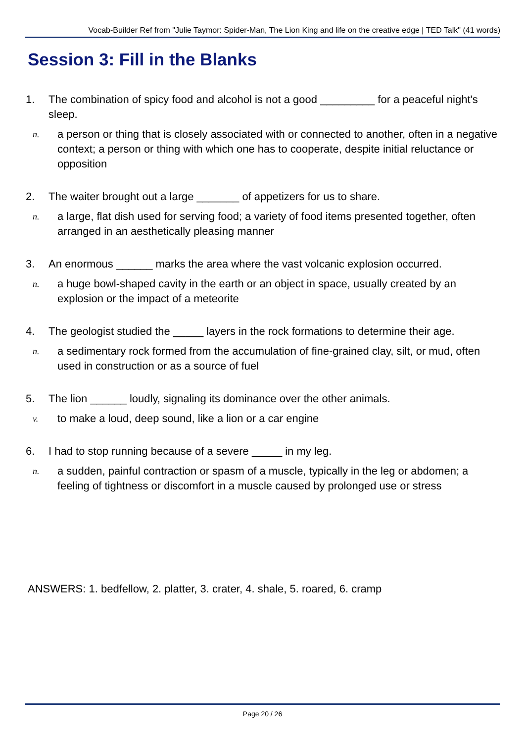Vocab-Builder Ref from "Julie Taymor: Spider-Man, The Lion King and life on the creative edge | TED Talk" (41 words)
Session 3: Fill in the Blanks
1. The combination of spicy food and alcohol is not a good _________ for a peaceful night's sleep.
n. a person or thing that is closely associated with or connected to another, often in a negative context; a person or thing with which one has to cooperate, despite initial reluctance or opposition
2. The waiter brought out a large _______ of appetizers for us to share.
n. a large, flat dish used for serving food; a variety of food items presented together, often arranged in an aesthetically pleasing manner
3. An enormous ______ marks the area where the vast volcanic explosion occurred.
n. a huge bowl-shaped cavity in the earth or an object in space, usually created by an explosion or the impact of a meteorite
4. The geologist studied the _____ layers in the rock formations to determine their age.
n. a sedimentary rock formed from the accumulation of fine-grained clay, silt, or mud, often used in construction or as a source of fuel
5. The lion ______ loudly, signaling its dominance over the other animals.
v. to make a loud, deep sound, like a lion or a car engine
6. I had to stop running because of a severe _____ in my leg.
n. a sudden, painful contraction or spasm of a muscle, typically in the leg or abdomen; a feeling of tightness or discomfort in a muscle caused by prolonged use or stress
ANSWERS: 1. bedfellow, 2. platter, 3. crater, 4. shale, 5. roared, 6. cramp
Page 20 / 26